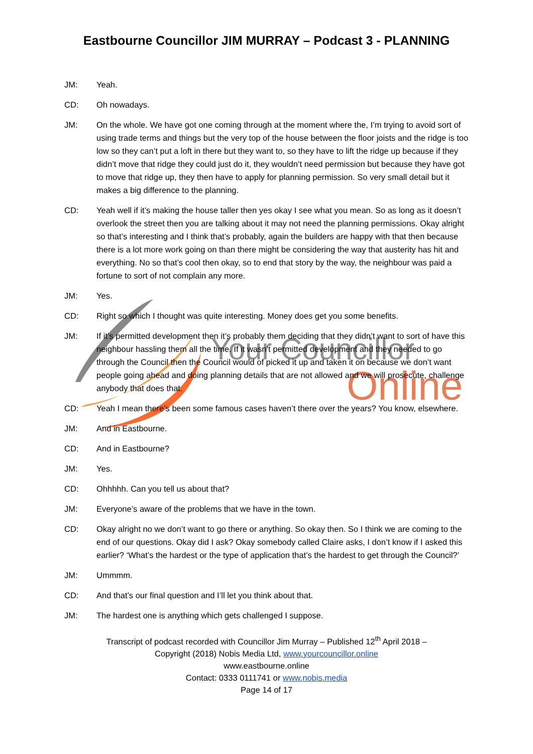Your Councillor
Online
Eastbourne Councillor JIM MURRAY – Podcast 3 - PLANNING
JM: Yeah.
CD: Oh nowadays.
JM: On the whole. We have got one coming through at the moment where the, I’m trying to avoid sort of using trade terms and things but the very top of the house between the floor joists and the ridge is too low so they can’t put a loft in there but they want to, so they have to lift the ridge up because if they didn’t move that ridge they could just do it, they wouldn’t need permission but because they have got to move that ridge up, they then have to apply for planning permission. So very small detail but it makes a big difference to the planning.
CD: Yeah well if it’s making the house taller then yes okay I see what you mean. So as long as it doesn’t overlook the street then you are talking about it may not need the planning permissions. Okay alright so that’s interesting and I think that’s probably, again the builders are happy with that then because there is a lot more work going on than there might be considering the way that austerity has hit and everything. No so that’s cool then okay, so to end that story by the way, the neighbour was paid a fortune to sort of not complain any more.
JM: Yes.
CD: Right so which I thought was quite interesting. Money does get you some benefits.
JM: If it’s permitted development then it’s probably them deciding that they didn’t want to sort of have this neighbour hassling them all the time. If it wasn’t permitted development and they needed to go through the Council then the Council would of picked it up and taken it on because we don’t want people going ahead and doing planning details that are not allowed and we will prosecute, challenge anybody that does that.
CD: Yeah I mean there’s been some famous cases haven’t there over the years? You know, elsewhere.
JM: And in Eastbourne.
CD: And in Eastbourne?
JM: Yes.
CD: Ohhhhh. Can you tell us about that?
JM: Everyone’s aware of the problems that we have in the town.
CD: Okay alright no we don’t want to go there or anything. So okay then. So I think we are coming to the end of our questions. Okay did I ask? Okay somebody called Claire asks, I don’t know if I asked this earlier? ‘What’s the hardest or the type of application that’s the hardest to get through the Council?’
JM: Ummmm.
CD: And that’s our final question and I’ll let you think about that.
JM: The hardest one is anything which gets challenged I suppose.
Transcript of podcast recorded with Councillor Jim Murray – Published 12<sup>th</sup> April 2018 –
Copyright (2018) Nobis Media Ltd, www.yourcouncillor.online
www.eastbourne.online
Contact: 0333 0111741 or www.nobis.media
Page 14 of 17